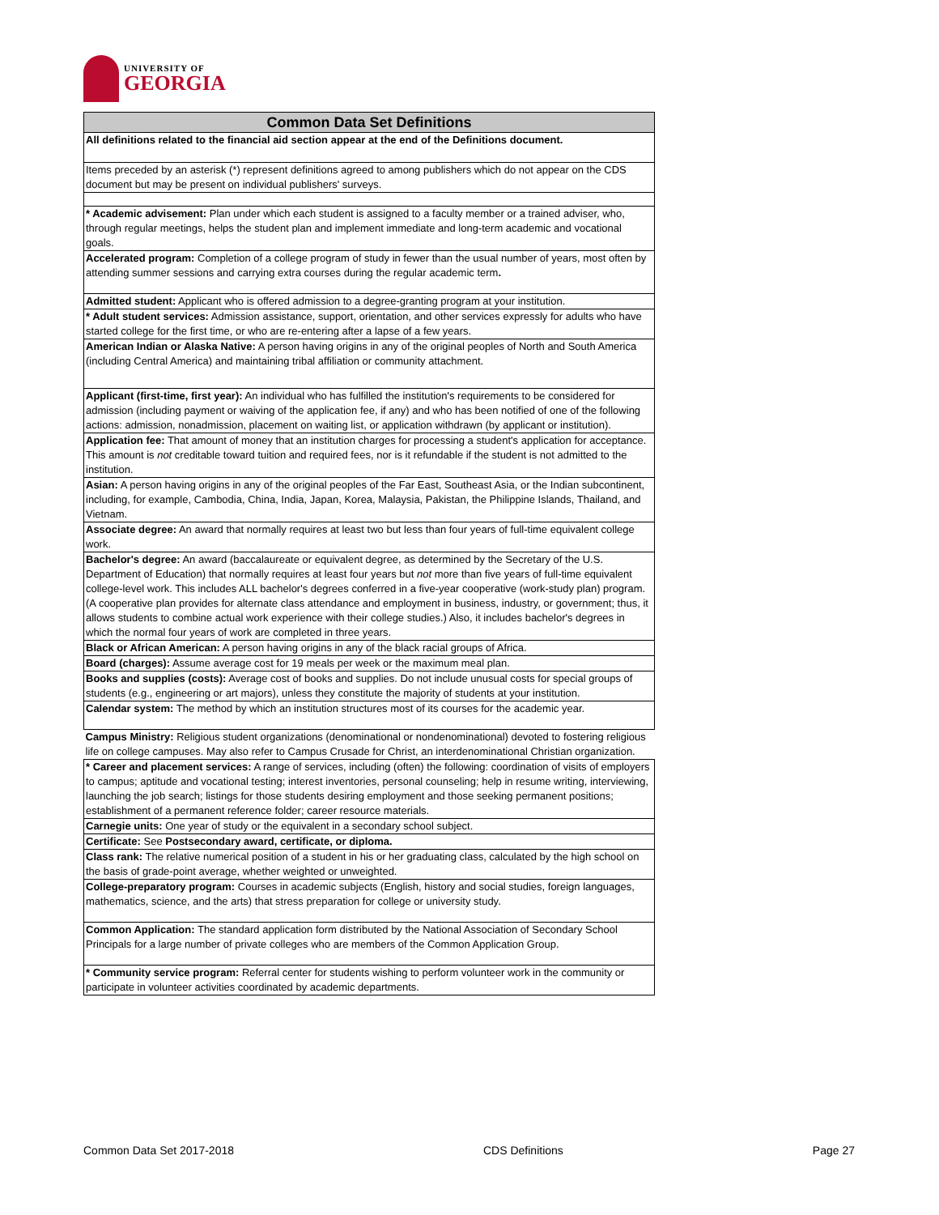UNIVERSITY OF
GEORGIA
| Common Data Set Definitions |
| --- |
| All definitions related to the financial aid section appear at the end of the Definitions document. |
| Items preceded by an asterisk (*) represent definitions agreed to among publishers which do not appear on the CDS document but may be present on individual publishers' surveys. |
| * Academic advisement: Plan under which each student is assigned to a faculty member or a trained adviser, who, through regular meetings, helps the student plan and implement immediate and long-term academic and vocational goals. |
| Accelerated program: Completion of a college program of study in fewer than the usual number of years, most often by attending summer sessions and carrying extra courses during the regular academic term . |
| Admitted student: Applicant who is offered admission to a degree-granting program at your institution. |
| * Adult student services: Admission assistance, support, orientation, and other services expressly for adults who have started college for the first time, or who are re-entering after a lapse of a few years. |
| American Indian or Alaska Native: A person having origins in any of the original peoples of North and South America (including Central America) and maintaining tribal affiliation or community attachment. |
| Applicant (first-time, first year): An individual who has fulfilled the institution's requirements to be considered for admission (including payment or waiving of the application fee, if any) and who has been notified of one of the following actions: admission, nonadmission, placement on waiting list, or application withdrawn (by applicant or institution). |
| Application fee: That amount of money that an institution charges for processing a student's application for acceptance. This amount is not creditable toward tuition and required fees, nor is it refundable if the student is not admitted to the institution. |
| Asian: A person having origins in any of the original peoples of the Far East, Southeast Asia, or the Indian subcontinent, including, for example, Cambodia, China, India, Japan, Korea, Malaysia, Pakistan, the Philippine Islands, Thailand, and Vietnam. |
| Associate degree: An award that normally requires at least two but less than four years of full-time equivalent college work. |
| Bachelor's degree: An award (baccalaureate or equivalent degree, as determined by the Secretary of the U.S. Department of Education) that normally requires at least four years but not more than five years of full-time equivalent college-level work. This includes ALL bachelor's degrees conferred in a five-year cooperative (work-study plan) program. (A cooperative plan provides for alternate class attendance and employment in business, industry, or government; thus, it allows students to combine actual work experience with their college studies.) Also, it includes bachelor's degrees in which the normal four years of work are completed in three years. |
| Black or African American: A person having origins in any of the black racial groups of Africa. |
| Board (charges): Assume average cost for 19 meals per week or the maximum meal plan. |
| Books and supplies (costs): Average cost of books and supplies. Do not include unusual costs for special groups of students (e.g., engineering or art majors), unless they constitute the majority of students at your institution. |
| Calendar system: The method by which an institution structures most of its courses for the academic year. |
| Campus Ministry: Religious student organizations (denominational or nondenominational) devoted to fostering religious life on college campuses. May also refer to Campus Crusade for Christ, an interdenominational Christian organization. |
| * Career and placement services: A range of services, including (often) the following: coordination of visits of employers to campus; aptitude and vocational testing; interest inventories, personal counseling; help in resume writing, interviewing, launching the job search; listings for those students desiring employment and those seeking permanent positions; establishment of a permanent reference folder; career resource materials. |
| Carnegie units: One year of study or the equivalent in a secondary school subject. |
| Certificate: See Postsecondary award, certificate, or diploma. |
| Class rank: The relative numerical position of a student in his or her graduating class, calculated by the high school on the basis of grade-point average, whether weighted or unweighted. |
| College-preparatory program: Courses in academic subjects (English, history and social studies, foreign languages, mathematics, science, and the arts) that stress preparation for college or university study. |
| Common Application: The standard application form distributed by the National Association of Secondary School Principals for a large number of private colleges who are members of the Common Application Group. |
| * Community service program: Referral center for students wishing to perform volunteer work in the community or participate in volunteer activities coordinated by academic departments. |
Common Data Set 2017-2018 CDS Definitions Page 27